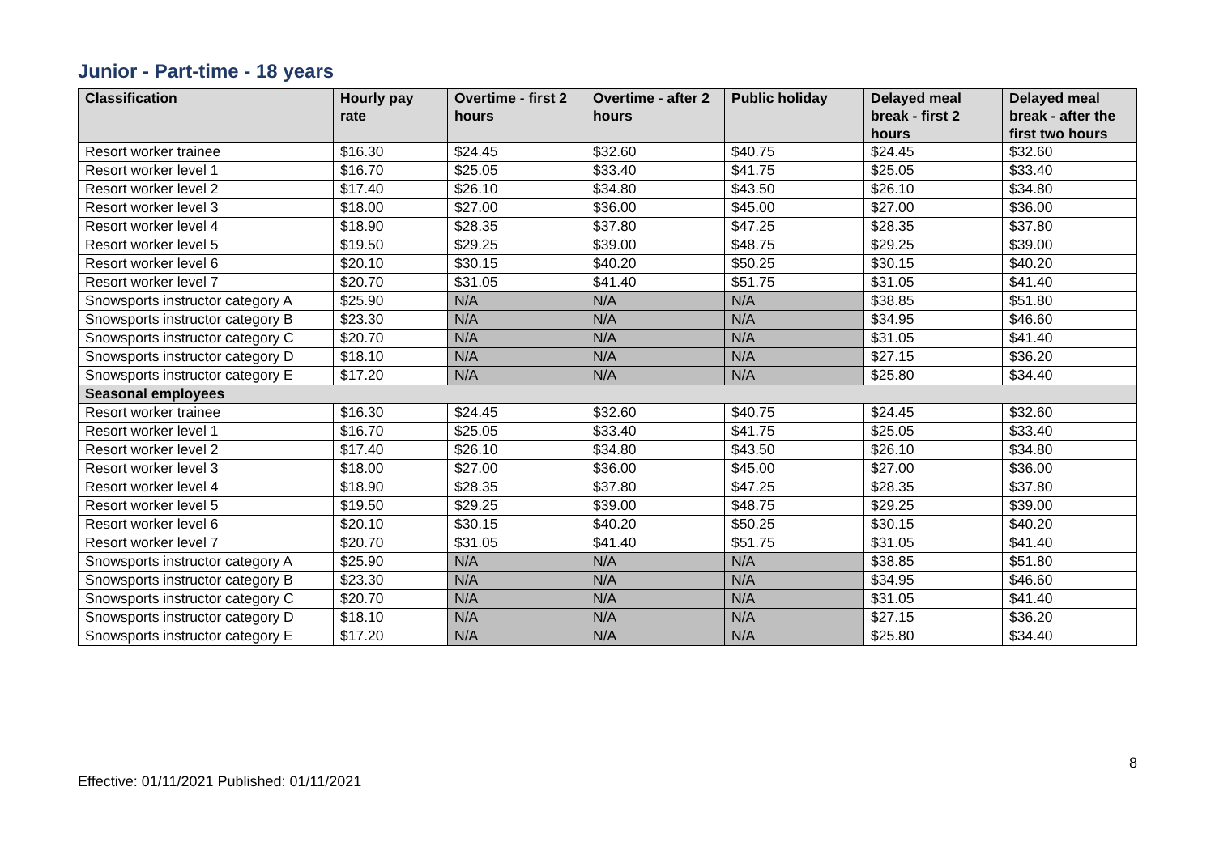Junior - Part-time - 18 years
| Classification | Hourly pay rate | Overtime - first 2 hours | Overtime - after 2 hours | Public holiday | Delayed meal break - first 2 hours | Delayed meal break - after the first two hours |
| --- | --- | --- | --- | --- | --- | --- |
| Resort worker trainee | $16.30 | $24.45 | $32.60 | $40.75 | $24.45 | $32.60 |
| Resort worker level 1 | $16.70 | $25.05 | $33.40 | $41.75 | $25.05 | $33.40 |
| Resort worker level 2 | $17.40 | $26.10 | $34.80 | $43.50 | $26.10 | $34.80 |
| Resort worker level 3 | $18.00 | $27.00 | $36.00 | $45.00 | $27.00 | $36.00 |
| Resort worker level 4 | $18.90 | $28.35 | $37.80 | $47.25 | $28.35 | $37.80 |
| Resort worker level 5 | $19.50 | $29.25 | $39.00 | $48.75 | $29.25 | $39.00 |
| Resort worker level 6 | $20.10 | $30.15 | $40.20 | $50.25 | $30.15 | $40.20 |
| Resort worker level 7 | $20.70 | $31.05 | $41.40 | $51.75 | $31.05 | $41.40 |
| Snowsports instructor category A | $25.90 | N/A | N/A | N/A | $38.85 | $51.80 |
| Snowsports instructor category B | $23.30 | N/A | N/A | N/A | $34.95 | $46.60 |
| Snowsports instructor category C | $20.70 | N/A | N/A | N/A | $31.05 | $41.40 |
| Snowsports instructor category D | $18.10 | N/A | N/A | N/A | $27.15 | $36.20 |
| Snowsports instructor category E | $17.20 | N/A | N/A | N/A | $25.80 | $34.40 |
| Seasonal employees | | | | | | |
| Resort worker trainee | $16.30 | $24.45 | $32.60 | $40.75 | $24.45 | $32.60 |
| Resort worker level 1 | $16.70 | $25.05 | $33.40 | $41.75 | $25.05 | $33.40 |
| Resort worker level 2 | $17.40 | $26.10 | $34.80 | $43.50 | $26.10 | $34.80 |
| Resort worker level 3 | $18.00 | $27.00 | $36.00 | $45.00 | $27.00 | $36.00 |
| Resort worker level 4 | $18.90 | $28.35 | $37.80 | $47.25 | $28.35 | $37.80 |
| Resort worker level 5 | $19.50 | $29.25 | $39.00 | $48.75 | $29.25 | $39.00 |
| Resort worker level 6 | $20.10 | $30.15 | $40.20 | $50.25 | $30.15 | $40.20 |
| Resort worker level 7 | $20.70 | $31.05 | $41.40 | $51.75 | $31.05 | $41.40 |
| Snowsports instructor category A | $25.90 | N/A | N/A | N/A | $38.85 | $51.80 |
| Snowsports instructor category B | $23.30 | N/A | N/A | N/A | $34.95 | $46.60 |
| Snowsports instructor category C | $20.70 | N/A | N/A | N/A | $31.05 | $41.40 |
| Snowsports instructor category D | $18.10 | N/A | N/A | N/A | $27.15 | $36.20 |
| Snowsports instructor category E | $17.20 | N/A | N/A | N/A | $25.80 | $34.40 |
8
Effective: 01/11/2021 Published: 01/11/2021